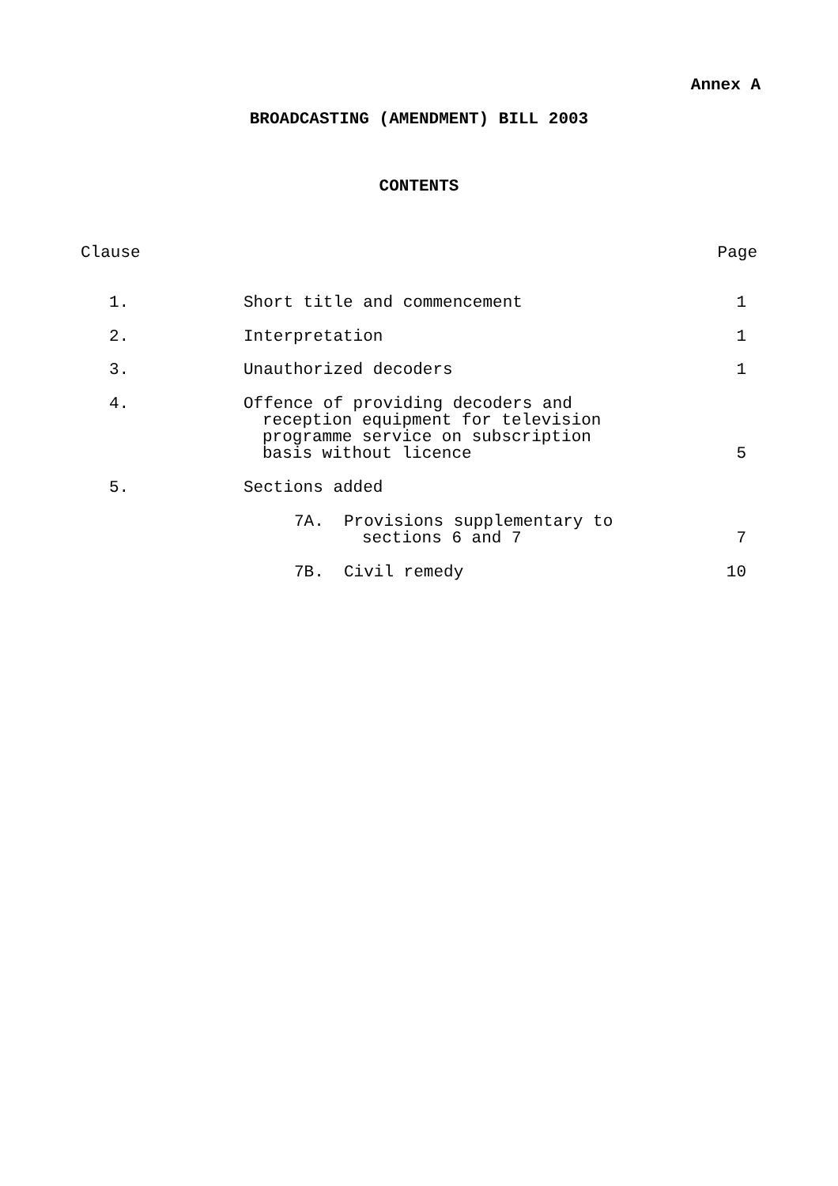Annex A
BROADCASTING (AMENDMENT) BILL 2003
CONTENTS
| Clause | | Page |
| 1. | Short title and commencement | 1 |
| 2. | Interpretation | 1 |
| 3. | Unauthorized decoders | 1 |
| 4. | Offence of providing decoders and reception equipment for television programme service on subscription basis without licence | 5 |
| 5. | Sections added | |
| | 7A. Provisions supplementary to sections 6 and 7 | 7 |
| | 7B. Civil remedy | 10 |